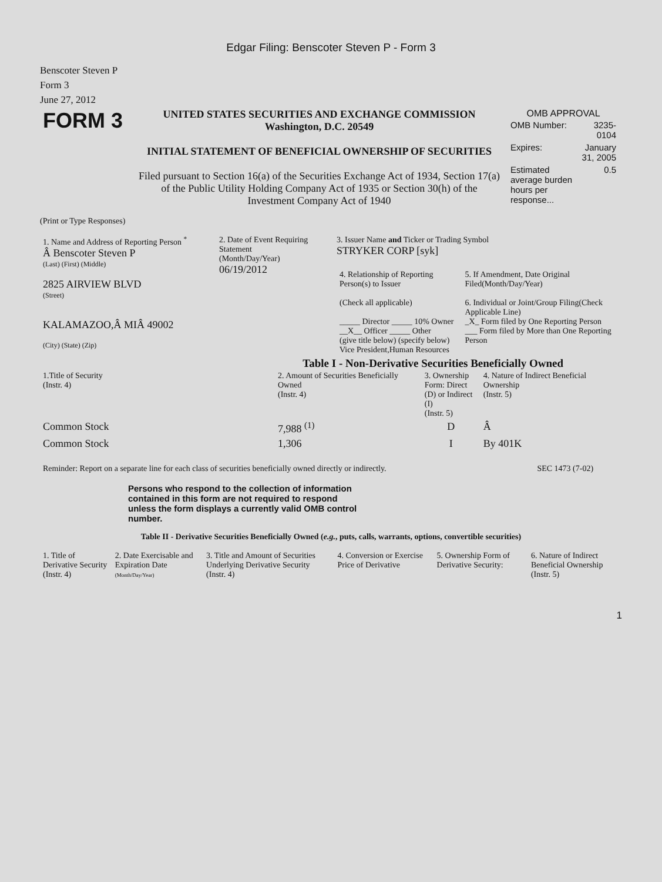Edgar Filing: Benscoter Steven P - Form 3
Benscoter Steven P
Form 3
June 27, 2012
| FORM 3 | UNITED STATES SECURITIES AND EXCHANGE COMMISSION Washington, D.C. 20549 INITIAL STATEMENT OF BENEFICIAL OWNERSHIP OF SECURITIES Filed pursuant to Section 16(a) of the Securities Exchange Act of 1934, Section 17(a) of the Public Utility Holding Company Act of 1935 or Section 30(h) of the Investment Company Act of 1940 | OMB APPROVAL / OMB Number: / 3235-0104 / / Expires: / January 31, 2005 / / Estimated average burden hours per response... / 0.5 / |
(Print or Type Responses)
| 1. Name and Address of Reporting Person <sup>*</sup> Â Benscoter Steven P (Last) (First) (Middle) 2825 AIRVIEW BLVD (Street) KALAMAZOO,Â MIÂ 49002 (City) (State) (Zip) | 2. Date of Event Requiring Statement (Month/Day/Year) 06/19/2012 | 3. Issuer Name and Ticker or Trading Symbol STRYKER CORP [syk] / 4. Relationship of Reporting Person(s) to Issuer (Check all applicable) _____ Director _____ 10% Owner __X__ Officer _____ Other (give title below) (specify below) Vice President,Human Resources / 5. If Amendment, Date Original Filed(Month/Day/Year) 6. Individual or Joint/Group Filing(Check Applicable Line) _X_ Form filed by One Reporting Person ___ Form filed by More than One Reporting Person / |
Table I - Non-Derivative Securities Beneficially Owned
| 1.Title of Security (Instr. 4) | 2. Amount of Securities Beneficially Owned (Instr. 4) | 3. Ownership Form: Direct (D) or Indirect (I) (Instr. 5) | 4. Nature of Indirect Beneficial Ownership (Instr. 5) |
| --- | --- | --- | --- |
| Common Stock | 7,988 <sup>(1)</sup> | D | Â |
| Common Stock | 1,306 | I | By 401K |
| Reminder: Report on a separate line for each class of securities beneficially owned directly or indirectly. | SEC 1473 (7-02) |
Persons who respond to the collection of information contained in this form are not required to respond unless the form displays a currently valid OMB control number.
Table II - Derivative Securities Beneficially Owned (e.g., puts, calls, warrants, options, convertible securities)
| 1. Title of Derivative Security (Instr. 4) | 2. Date Exercisable and Expiration Date (Month/Day/Year) | 3. Title and Amount of Securities Underlying Derivative Security (Instr. 4) | 4. Conversion or Exercise Price of Derivative | 5. Ownership Form of Derivative Security: | 6. Nature of Indirect Beneficial Ownership (Instr. 5) |
| --- | --- | --- | --- | --- | --- |
1